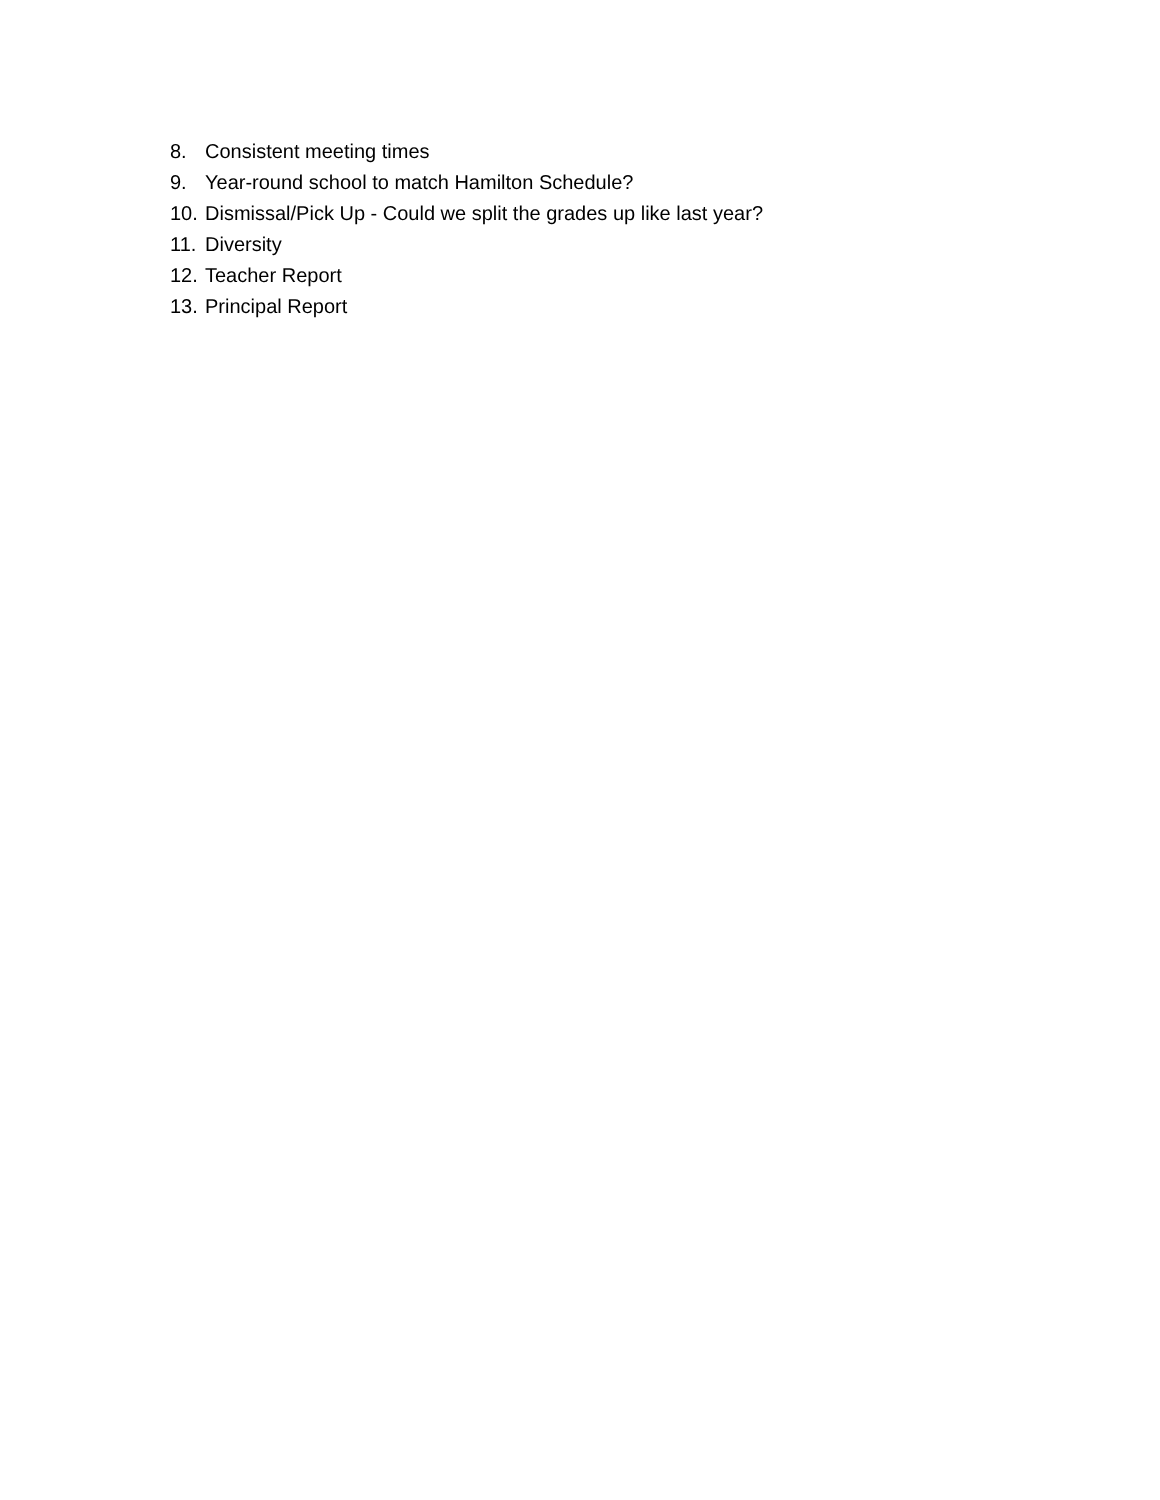8. Consistent meeting times
9. Year-round school to match Hamilton Schedule?
10. Dismissal/Pick Up - Could we split the grades up like last year?
11. Diversity
12. Teacher Report
13. Principal Report